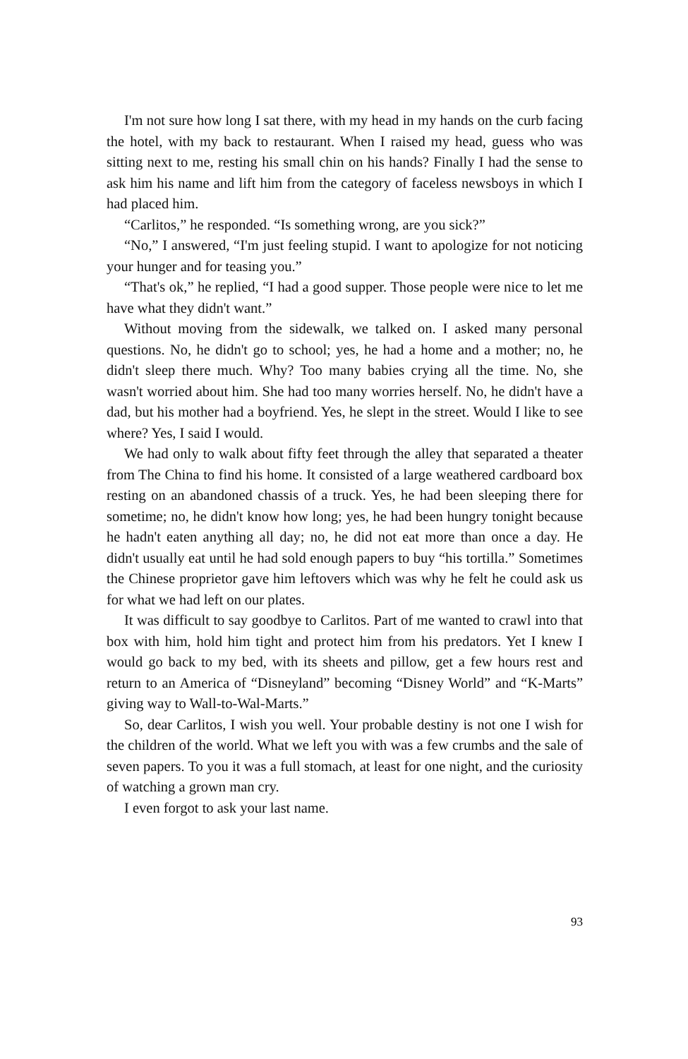I'm not sure how long I sat there, with my head in my hands on the curb facing the hotel, with my back to restaurant. When I raised my head, guess who was sitting next to me, resting his small chin on his hands? Finally I had the sense to ask him his name and lift him from the category of faceless newsboys in which I had placed him.
“Carlitos,” he responded. “Is something wrong, are you sick?”
“No,” I answered, “I'm just feeling stupid. I want to apologize for not noticing your hunger and for teasing you.”
“That's ok,” he replied, “I had a good supper. Those people were nice to let me have what they didn't want.”
Without moving from the sidewalk, we talked on. I asked many personal questions. No, he didn't go to school; yes, he had a home and a mother; no, he didn't sleep there much. Why? Too many babies crying all the time. No, she wasn't worried about him. She had too many worries herself. No, he didn't have a dad, but his mother had a boyfriend. Yes, he slept in the street. Would I like to see where? Yes, I said I would.
We had only to walk about fifty feet through the alley that separated a theater from The China to find his home. It consisted of a large weathered cardboard box resting on an abandoned chassis of a truck. Yes, he had been sleeping there for sometime; no, he didn't know how long; yes, he had been hungry tonight because he hadn't eaten anything all day; no, he did not eat more than once a day. He didn't usually eat until he had sold enough papers to buy “his tortilla.” Sometimes the Chinese proprietor gave him leftovers which was why he felt he could ask us for what we had left on our plates.
It was difficult to say goodbye to Carlitos. Part of me wanted to crawl into that box with him, hold him tight and protect him from his predators. Yet I knew I would go back to my bed, with its sheets and pillow, get a few hours rest and return to an America of “Disneyland” becoming “Disney World” and “K-Marts” giving way to Wall-to-Wal-Marts.”
So, dear Carlitos, I wish you well. Your probable destiny is not one I wish for the children of the world. What we left you with was a few crumbs and the sale of seven papers. To you it was a full stomach, at least for one night, and the curiosity of watching a grown man cry.
I even forgot to ask your last name.
93